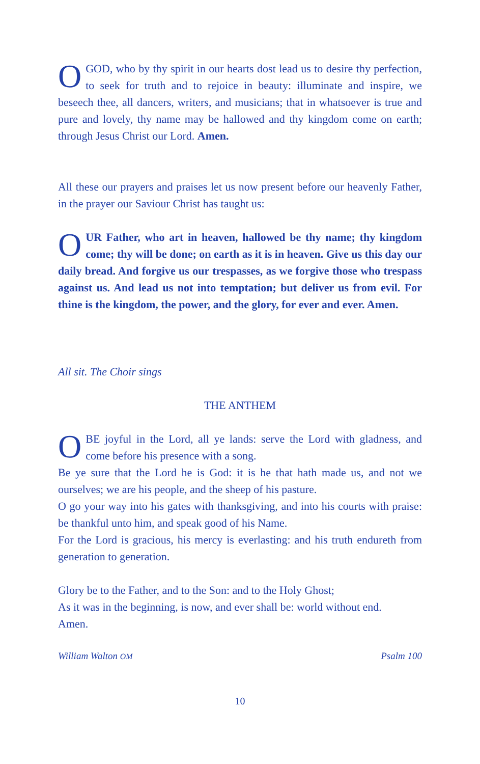OGOD, who by thy spirit in our hearts dost lead us to desire thy perfection, to seek for truth and to rejoice in beauty: illuminate and inspire, we beseech thee, all dancers, writers, and musicians; that in whatsoever is true and pure and lovely, thy name may be hallowed and thy kingdom come on earth; through Jesus Christ our Lord. Amen.
All these our prayers and praises let us now present before our heavenly Father, in the prayer our Saviour Christ has taught us:
OUR Father, who art in heaven, hallowed be thy name; thy kingdom come; thy will be done; on earth as it is in heaven. Give us this day our daily bread. And forgive us our trespasses, as we forgive those who trespass against us. And lead us not into temptation; but deliver us from evil. For thine is the kingdom, the power, and the glory, for ever and ever. Amen.
All sit. The Choir sings
THE ANTHEM
OBE joyful in the Lord, all ye lands: serve the Lord with gladness, and come before his presence with a song.
Be ye sure that the Lord he is God: it is he that hath made us, and not we ourselves; we are his people, and the sheep of his pasture.
O go your way into his gates with thanksgiving, and into his courts with praise: be thankful unto him, and speak good of his Name.
For the Lord is gracious, his mercy is everlasting: and his truth endureth from generation to generation.
Glory be to the Father, and to the Son: and to the Holy Ghost;
As it was in the beginning, is now, and ever shall be: world without end.
Amen.
William Walton OM Psalm 100
10